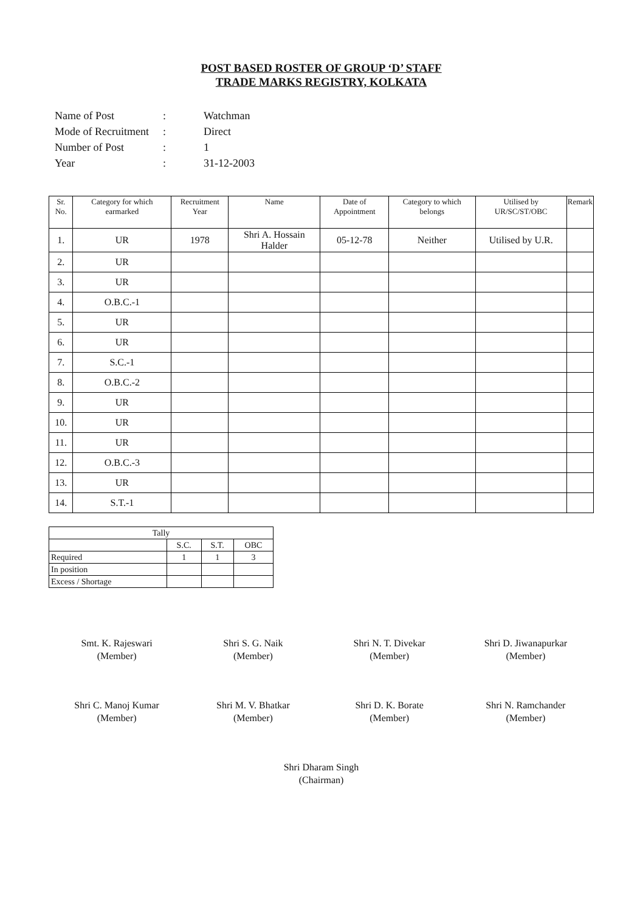POST BASED ROSTER OF GROUP ‘D’ STAFF
TRADE MARKS REGISTRY, KOLKATA
| Name of Post | : | Watchman |
| Mode of Recruitment | : | Direct |
| Number of Post | : | 1 |
| Year | : | 31-12-2003 |
| Sr. No. | Category for which earmarked | Recruitment Year | Name | Date of Appointment | Category to which belongs | Utilised by UR/SC/ST/OBC | Remark |
| --- | --- | --- | --- | --- | --- | --- | --- |
| 1. | UR | 1978 | Shri A. Hossain Halder | 05-12-78 | Neither | Utilised by U.R. | |
| 2. | UR | | | | | | |
| 3. | UR | | | | | | |
| 4. | O.B.C.-1 | | | | | | |
| 5. | UR | | | | | | |
| 6. | UR | | | | | | |
| 7. | S.C.-1 | | | | | | |
| 8. | O.B.C.-2 | | | | | | |
| 9. | UR | | | | | | |
| 10. | UR | | | | | | |
| 11. | UR | | | | | | |
| 12. | O.B.C.-3 | | | | | | |
| 13. | UR | | | | | | |
| 14. | S.T.-1 | | | | | | |
| Tally | | | |
| --- | --- | --- | --- |
| | S.C. | S.T. | OBC |
| Required | 1 | 1 | 3 |
| In position | | | |
| Excess / Shortage | | | |
Smt. K. Rajeswari
(Member)
Shri S. G. Naik
(Member)
Shri N. T. Divekar
(Member)
Shri D. Jiwanapurkar
(Member)
Shri C. Manoj Kumar
(Member)
Shri M. V. Bhatkar
(Member)
Shri D. K. Borate
(Member)
Shri N. Ramchander
(Member)
Shri Dharam Singh
(Chairman)